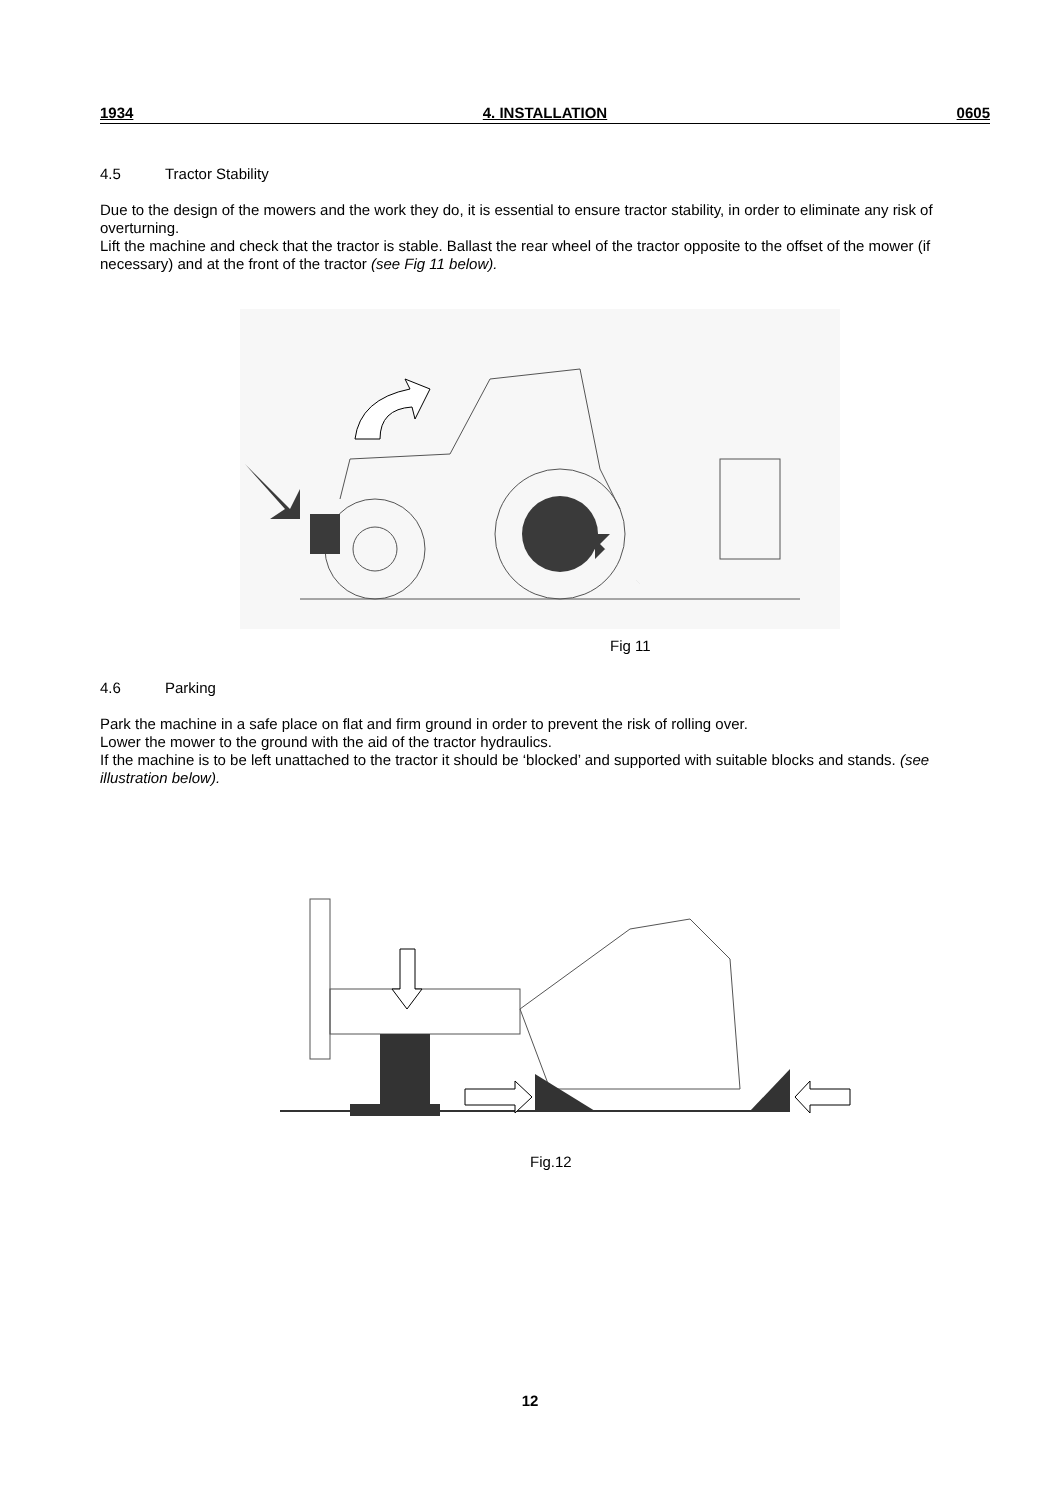1934 4. INSTALLATION 0605
4.5 Tractor Stability
Due to the design of the mowers and the work they do, it is essential to ensure tractor stability, in order to eliminate any risk of overturning.
Lift the machine and check that the tractor is stable. Ballast the rear wheel of the tractor opposite to the offset of the mower (if necessary) and at the front of the tractor (see Fig 11 below).
Fig 11
4.6 Parking
Park the machine in a safe place on flat and firm ground in order to prevent the risk of rolling over.
Lower the mower to the ground with the aid of the tractor hydraulics.
If the machine is to be left unattached to the tractor it should be ‘blocked’ and supported with suitable blocks and stands. (see illustration below).
Fig.12
12